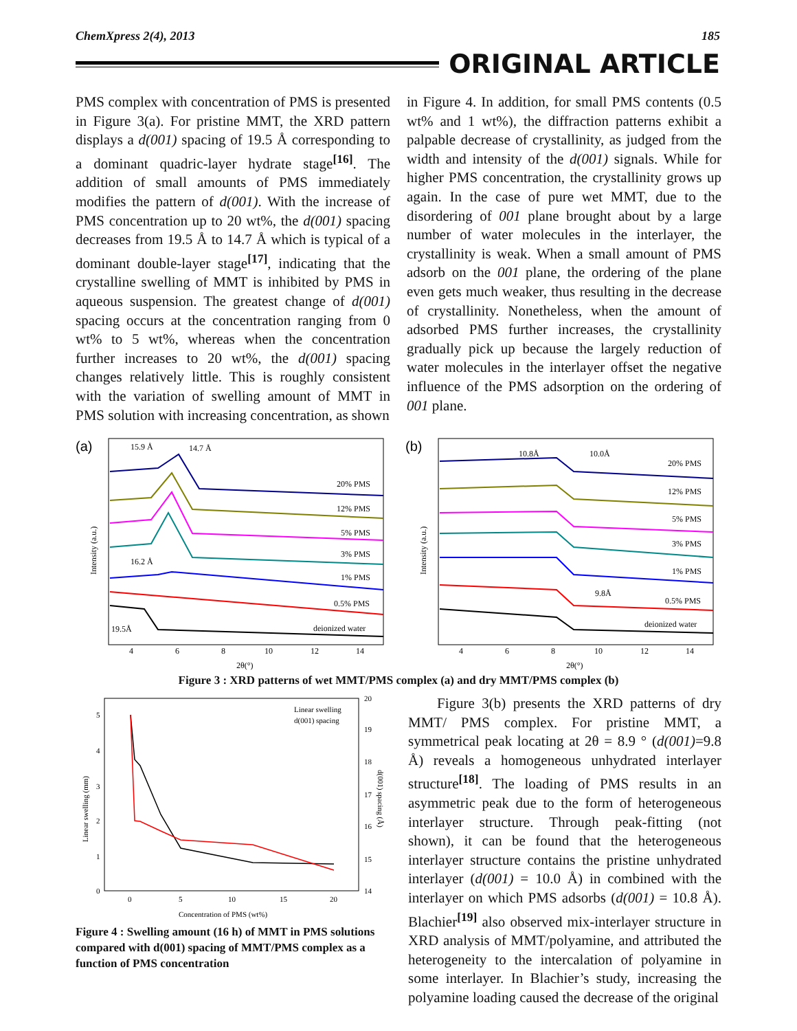ChemXpress 2(4), 2013 185
ORIGINAL ARTICLE
PMS complex with concentration of PMS is presented in Figure 3(a). For pristine MMT, the XRD pattern displays a d(001) spacing of 19.5 Å corresponding to a dominant quadric-layer hydrate stage<sup>[16]</sup>. The addition of small amounts of PMS immediately modifies the pattern of d(001). With the increase of PMS concentration up to 20 wt%, the d(001) spacing decreases from 19.5 Å to 14.7 Å which is typical of a dominant double-layer stage<sup>[17]</sup>, indicating that the crystalline swelling of MMT is inhibited by PMS in aqueous suspension. The greatest change of d(001) spacing occurs at the concentration ranging from 0 wt% to 5 wt%, whereas when the concentration further increases to 20 wt%, the d(001) spacing changes relatively little. This is roughly consistent with the variation of swelling amount of MMT in PMS solution with increasing concentration, as shown
in Figure 4. In addition, for small PMS contents (0.5 wt% and 1 wt%), the diffraction patterns exhibit a palpable decrease of crystallinity, as judged from the width and intensity of the d(001) signals. While for higher PMS concentration, the crystallinity grows up again. In the case of pure wet MMT, due to the disordering of 001 plane brought about by a large number of water molecules in the interlayer, the crystallinity is weak. When a small amount of PMS adsorb on the 001 plane, the ordering of the plane even gets much weaker, thus resulting in the decrease of crystallinity. Nonetheless, when the amount of adsorbed PMS further increases, the crystallinity gradually pick up because the largely reduction of water molecules in the interlayer offset the negative influence of the PMS adsorption on the ordering of 001 plane.
(a)
15.9 Å
14.7 Å
20% PMS
12% PMS
5% PMS
3% PMS
1% PMS
0.5% PMS
16.2 Å
19.5Å
deionized water
4
6
8
10
12
14
2θ(°)
Intensity (a.u.)
(b)
10.8Å
10.0Å
20% PMS
12% PMS
5% PMS
3% PMS
1% PMS
9.8Å
0.5% PMS
deionized water
4
6
8
10
12
14
2θ(°)
Intensity (a.u.)
Figure 3 : XRD patterns of wet MMT/PMS complex (a) and dry MMT/PMS complex (b)
Linear swelling
d(001) spacing
5
4
3
2
1
0
20
19
18
17
16
15
14
0
5
10
15
20
Concentration of PMS (wt%)
Linear swelling (mm)
d(001) spacing (Å)
Figure 4 : Swelling amount (16 h) of MMT in PMS solutions compared with d(001) spacing of MMT/PMS complex as a function of PMS concentration
Figure 3(b) presents the XRD patterns of dry MMT/ PMS complex. For pristine MMT, a symmetrical peak locating at 2θ = 8.9 ° (d(001)=9.8 Å) reveals a homogeneous unhydrated interlayer structure<sup>[18]</sup>. The loading of PMS results in an asymmetric peak due to the form of heterogeneous interlayer structure. Through peak-fitting (not shown), it can be found that the heterogeneous interlayer structure contains the pristine unhydrated interlayer (d(001) = 10.0 Å) in combined with the interlayer on which PMS adsorbs (d(001) = 10.8 Å). Blachier<sup>[19]</sup> also observed mix-interlayer structure in XRD analysis of MMT/polyamine, and attributed the heterogeneity to the intercalation of polyamine in some interlayer. In Blachier’s study, increasing the polyamine loading caused the decrease of the original